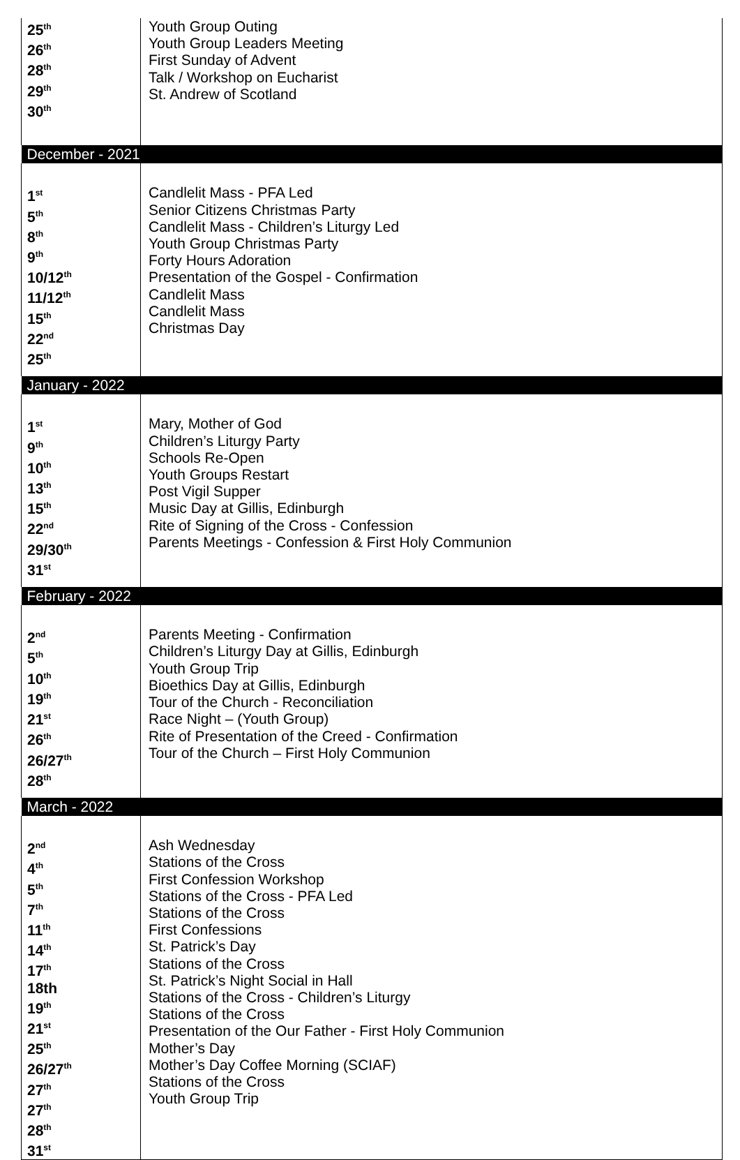| 25<sup>th</sup> 26<sup>th</sup> 28<sup>th</sup> 29<sup>th</sup> 30<sup>th</sup> | Youth Group Outing Youth Group Leaders Meeting First Sunday of Advent Talk / Workshop on Eucharist St. Andrew of Scotland |
| December - 2021 | |
| 1<sup>st</sup> 5<sup>th</sup> 8<sup>th</sup> 9<sup>th</sup> 10/12<sup>th</sup> 11/12<sup>th</sup> 15<sup>th</sup> 22<sup>nd</sup> 25<sup>th</sup> | Candlelit Mass - PFA Led Senior Citizens Christmas Party Candlelit Mass - Children’s Liturgy Led Youth Group Christmas Party Forty Hours Adoration Presentation of the Gospel - Confirmation Candlelit Mass Candlelit Mass Christmas Day |
| January - 2022 | |
| 1<sup>st</sup> 9<sup>th</sup> 10<sup>th</sup> 13<sup>th</sup> 15<sup>th</sup> 22<sup>nd</sup> 29/30<sup>th</sup> 31<sup>st</sup> | Mary, Mother of God Children’s Liturgy Party Schools Re-Open Youth Groups Restart Post Vigil Supper Music Day at Gillis, Edinburgh Rite of Signing of the Cross - Confession Parents Meetings - Confession & First Holy Communion |
| February - 2022 | |
| 2<sup>nd</sup> 5<sup>th</sup> 10<sup>th</sup> 19<sup>th</sup> 21<sup>st</sup> 26<sup>th</sup> 26/27<sup>th</sup> 28<sup>th</sup> | Parents Meeting - Confirmation Children’s Liturgy Day at Gillis, Edinburgh Youth Group Trip Bioethics Day at Gillis, Edinburgh Tour of the Church - Reconciliation Race Night – (Youth Group) Rite of Presentation of the Creed - Confirmation Tour of the Church – First Holy Communion |
| March - 2022 | |
| 2<sup>nd</sup> 4<sup>th</sup> 5<sup>th</sup> 7<sup>th</sup> 11<sup>th</sup> 14<sup>th</sup> 17<sup>th</sup> 18th 19<sup>th</sup> 21<sup>st</sup> 25<sup>th</sup> 26/27<sup>th</sup> 27<sup>th</sup> 27<sup>th</sup> 28<sup>th</sup> 31<sup>st</sup> | Ash Wednesday Stations of the Cross First Confession Workshop Stations of the Cross - PFA Led Stations of the Cross First Confessions St. Patrick’s Day Stations of the Cross St. Patrick’s Night Social in Hall Stations of the Cross - Children’s Liturgy Stations of the Cross Presentation of the Our Father - First Holy Communion Mother’s Day Mother’s Day Coffee Morning (SCIAF) Stations of the Cross Youth Group Trip |